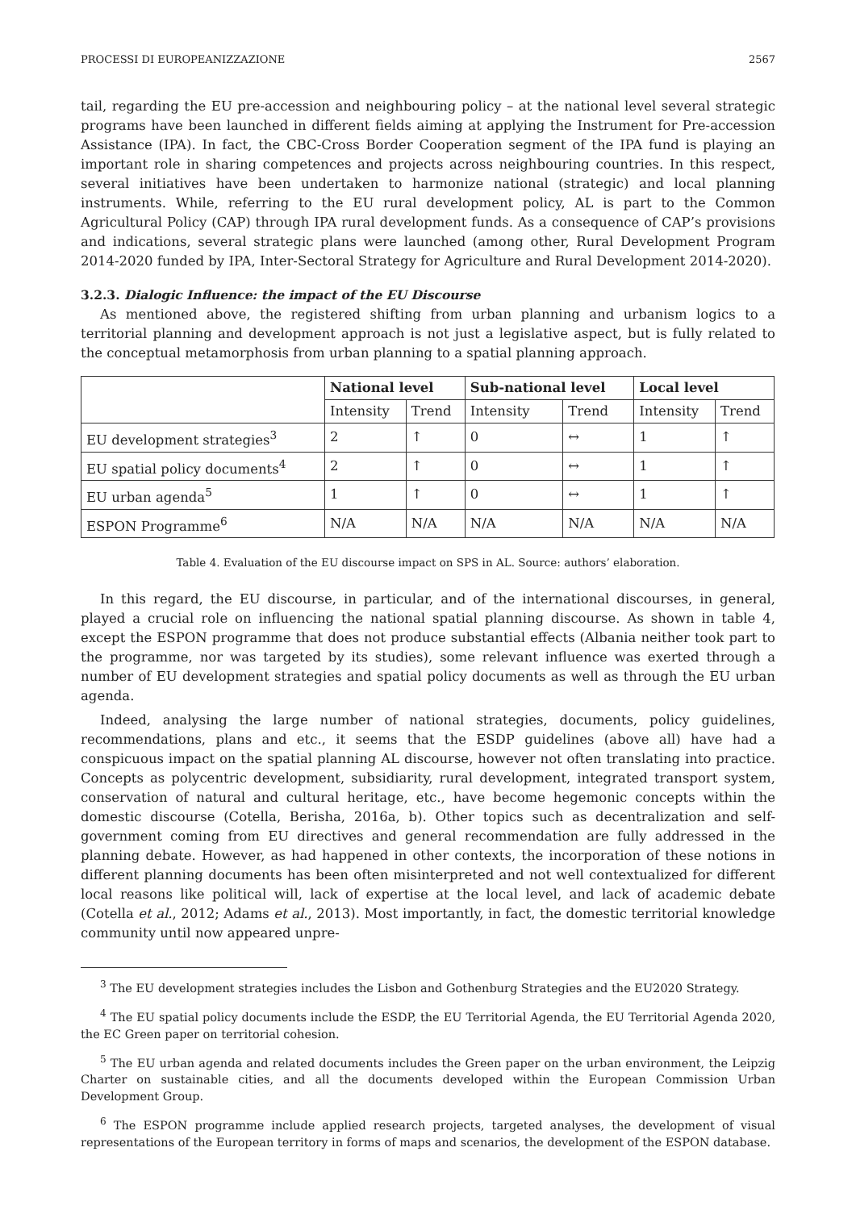PROCESSI DI EUROPEANIZZAZIONE 2567
tail, regarding the EU pre-accession and neighbouring policy – at the national level several strategic programs have been launched in different fields aiming at applying the Instrument for Pre-accession Assistance (IPA). In fact, the CBC-Cross Border Cooperation segment of the IPA fund is playing an important role in sharing competences and projects across neighbouring countries. In this respect, several initiatives have been undertaken to harmonize national (strategic) and local planning instruments. While, referring to the EU rural development policy, AL is part to the Common Agricultural Policy (CAP) through IPA rural development funds. As a consequence of CAP’s provisions and indications, several strategic plans were launched (among other, Rural Development Program 2014-2020 funded by IPA, Inter-Sectoral Strategy for Agriculture and Rural Development 2014-2020).
3.2.3. Dialogic Influence: the impact of the EU Discourse
As mentioned above, the registered shifting from urban planning and urbanism logics to a territorial planning and development approach is not just a legislative aspect, but is fully related to the conceptual metamorphosis from urban planning to a spatial planning approach.
| | National level | | Sub-national level | | Local level | |
| --- | --- | --- | --- | --- | --- | --- |
| | Intensity | Trend | Intensity | Trend | Intensity | Trend |
| EU development strategies<sup>3</sup> | 2 | ↑ | 0 | ↔ | 1 | ↑ |
| EU spatial policy documents<sup>4</sup> | 2 | ↑ | 0 | ↔ | 1 | ↑ |
| EU urban agenda<sup>5</sup> | 1 | ↑ | 0 | ↔ | 1 | ↑ |
| ESPON Programme<sup>6</sup> | N/A | N/A | N/A | N/A | N/A | N/A |
Table 4. Evaluation of the EU discourse impact on SPS in AL. Source: authors’ elaboration.
In this regard, the EU discourse, in particular, and of the international discourses, in general, played a crucial role on influencing the national spatial planning discourse. As shown in table 4, except the ESPON programme that does not produce substantial effects (Albania neither took part to the programme, nor was targeted by its studies), some relevant influence was exerted through a number of EU development strategies and spatial policy documents as well as through the EU urban agenda.
Indeed, analysing the large number of national strategies, documents, policy guidelines, recommendations, plans and etc., it seems that the ESDP guidelines (above all) have had a conspicuous impact on the spatial planning AL discourse, however not often translating into practice. Concepts as polycentric development, subsidiarity, rural development, integrated transport system, conservation of natural and cultural heritage, etc., have become hegemonic concepts within the domestic discourse (Cotella, Berisha, 2016a, b). Other topics such as decentralization and self-government coming from EU directives and general recommendation are fully addressed in the planning debate. However, as had happened in other contexts, the incorporation of these notions in different planning documents has been often misinterpreted and not well contextualized for different local reasons like political will, lack of expertise at the local level, and lack of academic debate (Cotella et al., 2012; Adams et al., 2013). Most importantly, in fact, the domestic territorial knowledge community until now appeared unpre-
<sup>3</sup> The EU development strategies includes the Lisbon and Gothenburg Strategies and the EU2020 Strategy.
<sup>4</sup> The EU spatial policy documents include the ESDP, the EU Territorial Agenda, the EU Territorial Agenda 2020, the EC Green paper on territorial cohesion.
<sup>5</sup> The EU urban agenda and related documents includes the Green paper on the urban environment, the Leipzig Charter on sustainable cities, and all the documents developed within the European Commission Urban Development Group.
<sup>6</sup> The ESPON programme include applied research projects, targeted analyses, the development of visual representations of the European territory in forms of maps and scenarios, the development of the ESPON database.